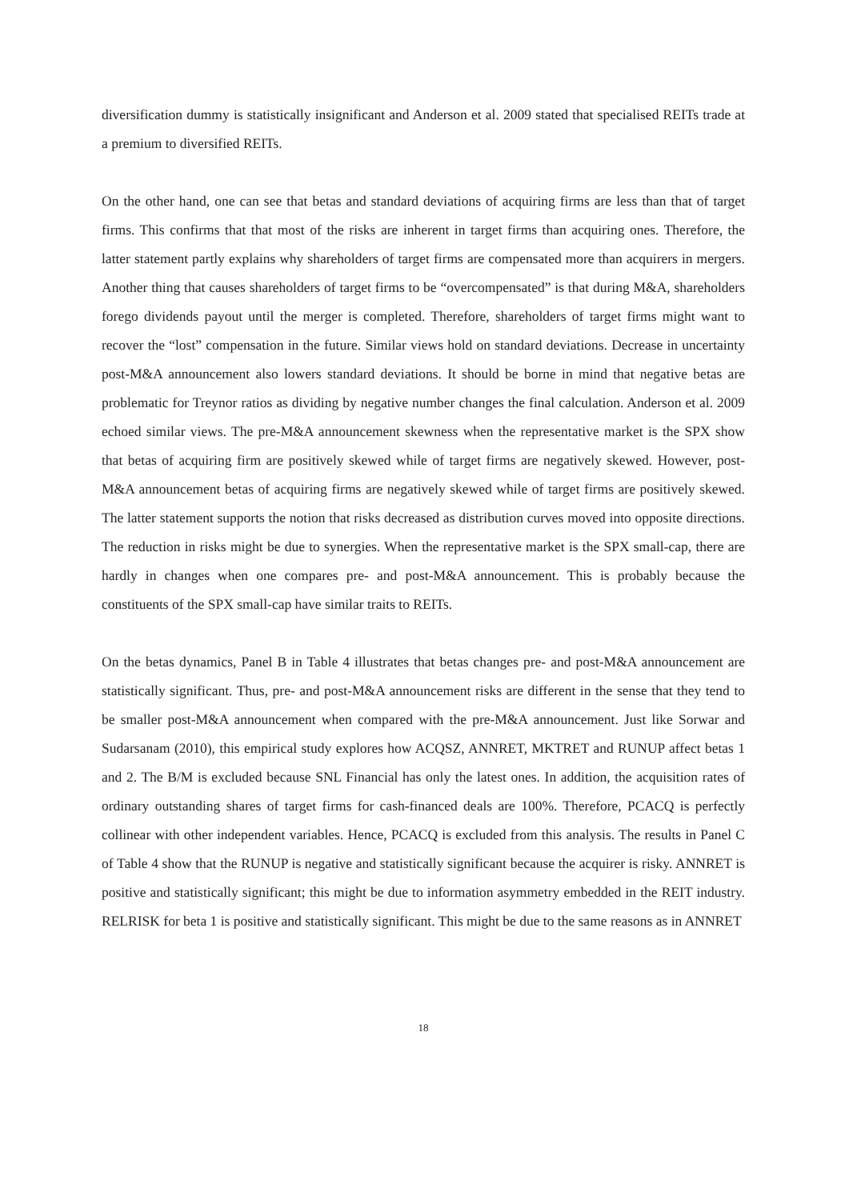diversification dummy is statistically insignificant and Anderson et al. 2009 stated that specialised REITs trade at a premium to diversified REITs.
On the other hand, one can see that betas and standard deviations of acquiring firms are less than that of target firms. This confirms that that most of the risks are inherent in target firms than acquiring ones. Therefore, the latter statement partly explains why shareholders of target firms are compensated more than acquirers in mergers. Another thing that causes shareholders of target firms to be “overcompensated” is that during M&A, shareholders forego dividends payout until the merger is completed. Therefore, shareholders of target firms might want to recover the “lost” compensation in the future. Similar views hold on standard deviations. Decrease in uncertainty post-M&A announcement also lowers standard deviations. It should be borne in mind that negative betas are problematic for Treynor ratios as dividing by negative number changes the final calculation. Anderson et al. 2009 echoed similar views. The pre-M&A announcement skewness when the representative market is the SPX show that betas of acquiring firm are positively skewed while of target firms are negatively skewed. However, post-M&A announcement betas of acquiring firms are negatively skewed while of target firms are positively skewed. The latter statement supports the notion that risks decreased as distribution curves moved into opposite directions. The reduction in risks might be due to synergies. When the representative market is the SPX small-cap, there are hardly in changes when one compares pre- and post-M&A announcement. This is probably because the constituents of the SPX small-cap have similar traits to REITs.
On the betas dynamics, Panel B in Table 4 illustrates that betas changes pre- and post-M&A announcement are statistically significant. Thus, pre- and post-M&A announcement risks are different in the sense that they tend to be smaller post-M&A announcement when compared with the pre-M&A announcement. Just like Sorwar and Sudarsanam (2010), this empirical study explores how ACQSZ, ANNRET, MKTRET and RUNUP affect betas 1 and 2. The B/M is excluded because SNL Financial has only the latest ones. In addition, the acquisition rates of ordinary outstanding shares of target firms for cash-financed deals are 100%. Therefore, PCACQ is perfectly collinear with other independent variables. Hence, PCACQ is excluded from this analysis. The results in Panel C of Table 4 show that the RUNUP is negative and statistically significant because the acquirer is risky. ANNRET is positive and statistically significant; this might be due to information asymmetry embedded in the REIT industry. RELRISK for beta 1 is positive and statistically significant. This might be due to the same reasons as in ANNRET
18